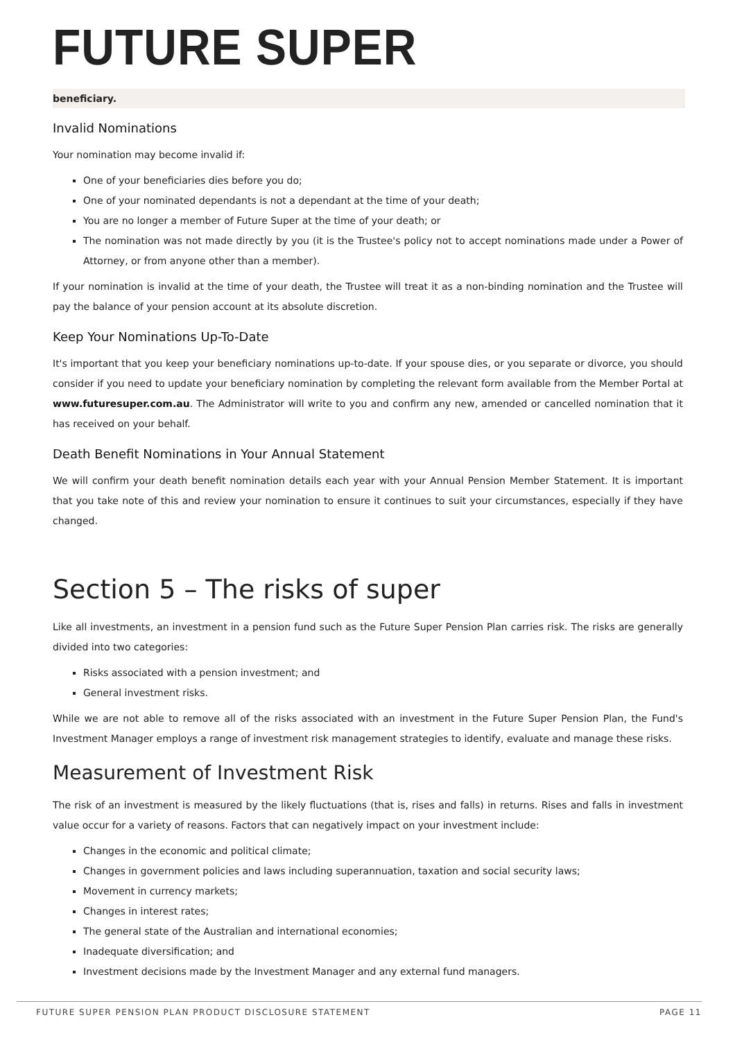FUTURE SUPER
beneficiary.
Invalid Nominations
Your nomination may become invalid if:
One of your beneficiaries dies before you do;
One of your nominated dependants is not a dependant at the time of your death;
You are no longer a member of Future Super at the time of your death; or
The nomination was not made directly by you (it is the Trustee's policy not to accept nominations made under a Power of Attorney, or from anyone other than a member).
If your nomination is invalid at the time of your death, the Trustee will treat it as a non-binding nomination and the Trustee will pay the balance of your pension account at its absolute discretion.
Keep Your Nominations Up-To-Date
It's important that you keep your beneficiary nominations up-to-date. If your spouse dies, or you separate or divorce, you should consider if you need to update your beneficiary nomination by completing the relevant form available from the Member Portal at www.futuresuper.com.au. The Administrator will write to you and confirm any new, amended or cancelled nomination that it has received on your behalf.
Death Benefit Nominations in Your Annual Statement
We will confirm your death benefit nomination details each year with your Annual Pension Member Statement. It is important that you take note of this and review your nomination to ensure it continues to suit your circumstances, especially if they have changed.
Section 5 – The risks of super
Like all investments, an investment in a pension fund such as the Future Super Pension Plan carries risk. The risks are generally divided into two categories:
Risks associated with a pension investment; and
General investment risks.
While we are not able to remove all of the risks associated with an investment in the Future Super Pension Plan, the Fund's Investment Manager employs a range of investment risk management strategies to identify, evaluate and manage these risks.
Measurement of Investment Risk
The risk of an investment is measured by the likely fluctuations (that is, rises and falls) in returns. Rises and falls in investment value occur for a variety of reasons. Factors that can negatively impact on your investment include:
Changes in the economic and political climate;
Changes in government policies and laws including superannuation, taxation and social security laws;
Movement in currency markets;
Changes in interest rates;
The general state of the Australian and international economies;
Inadequate diversification; and
Investment decisions made by the Investment Manager and any external fund managers.
FUTURE SUPER PENSION PLAN PRODUCT DISCLOSURE STATEMENT PAGE 11